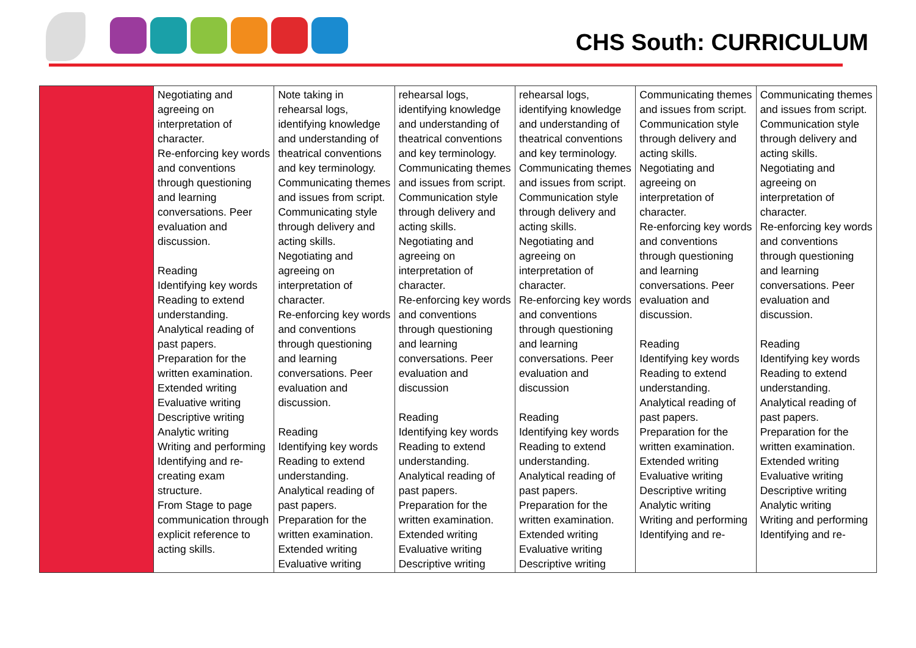CHS South: CURRICULUM
| | Negotiating and agreeing on interpretation of character. Re-enforcing key words and conventions through questioning and learning conversations. Peer evaluation and discussion. Reading Identifying key words Reading to extend understanding. Analytical reading of past papers. Preparation for the written examination. Extended writing Evaluative writing Descriptive writing Analytic writing Writing and performing Identifying and re-creating exam structure. From Stage to page communication through explicit reference to acting skills. | Note taking in rehearsal logs, identifying knowledge and understanding of theatrical conventions and key terminology. Communicating themes and issues from script. Communicating style through delivery and acting skills. Negotiating and agreeing on interpretation of character. Re-enforcing key words and conventions through questioning and learning conversations. Peer evaluation and discussion. Reading Identifying key words Reading to extend understanding. Analytical reading of past papers. Preparation for the written examination. Extended writing Evaluative writing | rehearsal logs, identifying knowledge and understanding of theatrical conventions and key terminology. Communicating themes and issues from script. Communication style through delivery and acting skills. Negotiating and agreeing on interpretation of character. Re-enforcing key words and conventions through questioning and learning conversations. Peer evaluation and discussion Reading Identifying key words Reading to extend understanding. Analytical reading of past papers. Preparation for the written examination. Extended writing Evaluative writing Descriptive writing | rehearsal logs, identifying knowledge and understanding of theatrical conventions and key terminology. Communicating themes and issues from script. Communication style through delivery and acting skills. Negotiating and agreeing on interpretation of character. Re-enforcing key words and conventions through questioning and learning conversations. Peer evaluation and discussion Reading Identifying key words Reading to extend understanding. Analytical reading of past papers. Preparation for the written examination. Extended writing Evaluative writing Descriptive writing | Communicating themes and issues from script. Communication style through delivery and acting skills. Negotiating and agreeing on interpretation of character. Re-enforcing key words and conventions through questioning and learning conversations. Peer evaluation and discussion. Reading Identifying key words Reading to extend understanding. Analytical reading of past papers. Preparation for the written examination. Extended writing Evaluative writing Descriptive writing Analytic writing Writing and performing Identifying and re- | Communicating themes and issues from script. Communication style through delivery and acting skills. Negotiating and agreeing on interpretation of character. Re-enforcing key words and conventions through questioning and learning conversations. Peer evaluation and discussion. Reading Identifying key words Reading to extend understanding. Analytical reading of past papers. Preparation for the written examination. Extended writing Evaluative writing Descriptive writing Analytic writing Writing and performing Identifying and re- |